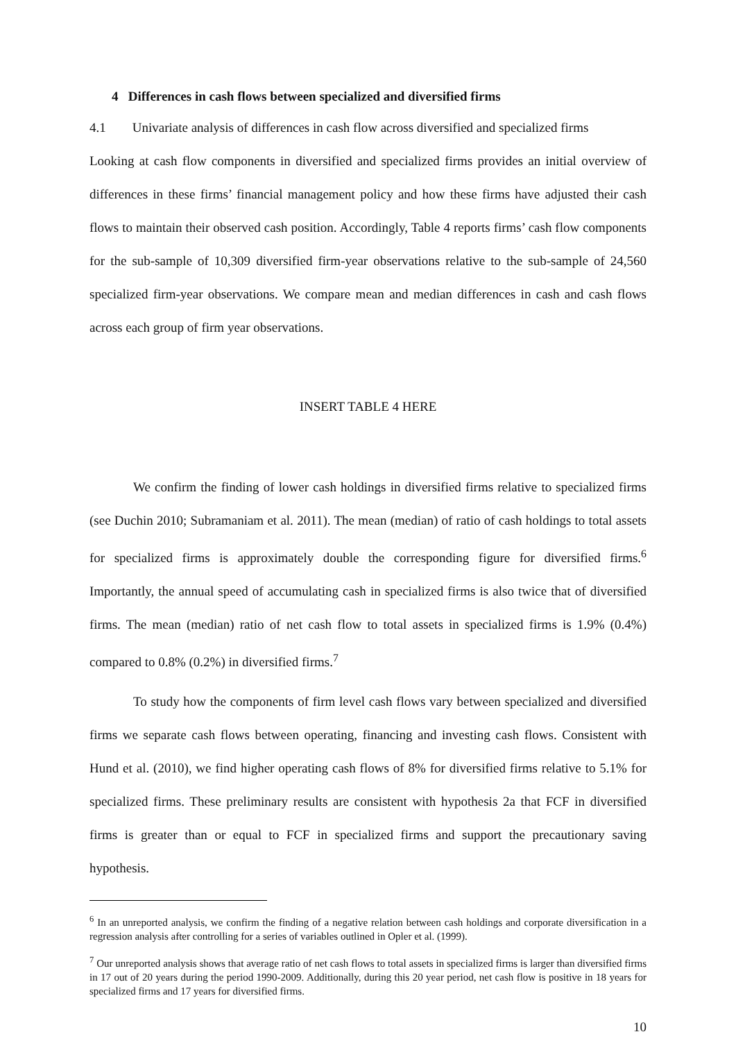4 Differences in cash flows between specialized and diversified firms
4.1 Univariate analysis of differences in cash flow across diversified and specialized firms
Looking at cash flow components in diversified and specialized firms provides an initial overview of differences in these firms’ financial management policy and how these firms have adjusted their cash flows to maintain their observed cash position. Accordingly, Table 4 reports firms’ cash flow components for the sub-sample of 10,309 diversified firm-year observations relative to the sub-sample of 24,560 specialized firm-year observations. We compare mean and median differences in cash and cash flows across each group of firm year observations.
INSERT TABLE 4 HERE
We confirm the finding of lower cash holdings in diversified firms relative to specialized firms (see Duchin 2010; Subramaniam et al. 2011). The mean (median) of ratio of cash holdings to total assets for specialized firms is approximately double the corresponding figure for diversified firms.<sup>6</sup> Importantly, the annual speed of accumulating cash in specialized firms is also twice that of diversified firms. The mean (median) ratio of net cash flow to total assets in specialized firms is 1.9% (0.4%) compared to 0.8% (0.2%) in diversified firms.<sup>7</sup>
To study how the components of firm level cash flows vary between specialized and diversified firms we separate cash flows between operating, financing and investing cash flows. Consistent with Hund et al. (2010), we find higher operating cash flows of 8% for diversified firms relative to 5.1% for specialized firms. These preliminary results are consistent with hypothesis 2a that FCF in diversified firms is greater than or equal to FCF in specialized firms and support the precautionary saving hypothesis.
<sup>6</sup> In an unreported analysis, we confirm the finding of a negative relation between cash holdings and corporate diversification in a regression analysis after controlling for a series of variables outlined in Opler et al. (1999).
<sup>7</sup> Our unreported analysis shows that average ratio of net cash flows to total assets in specialized firms is larger than diversified firms in 17 out of 20 years during the period 1990-2009. Additionally, during this 20 year period, net cash flow is positive in 18 years for specialized firms and 17 years for diversified firms.
10